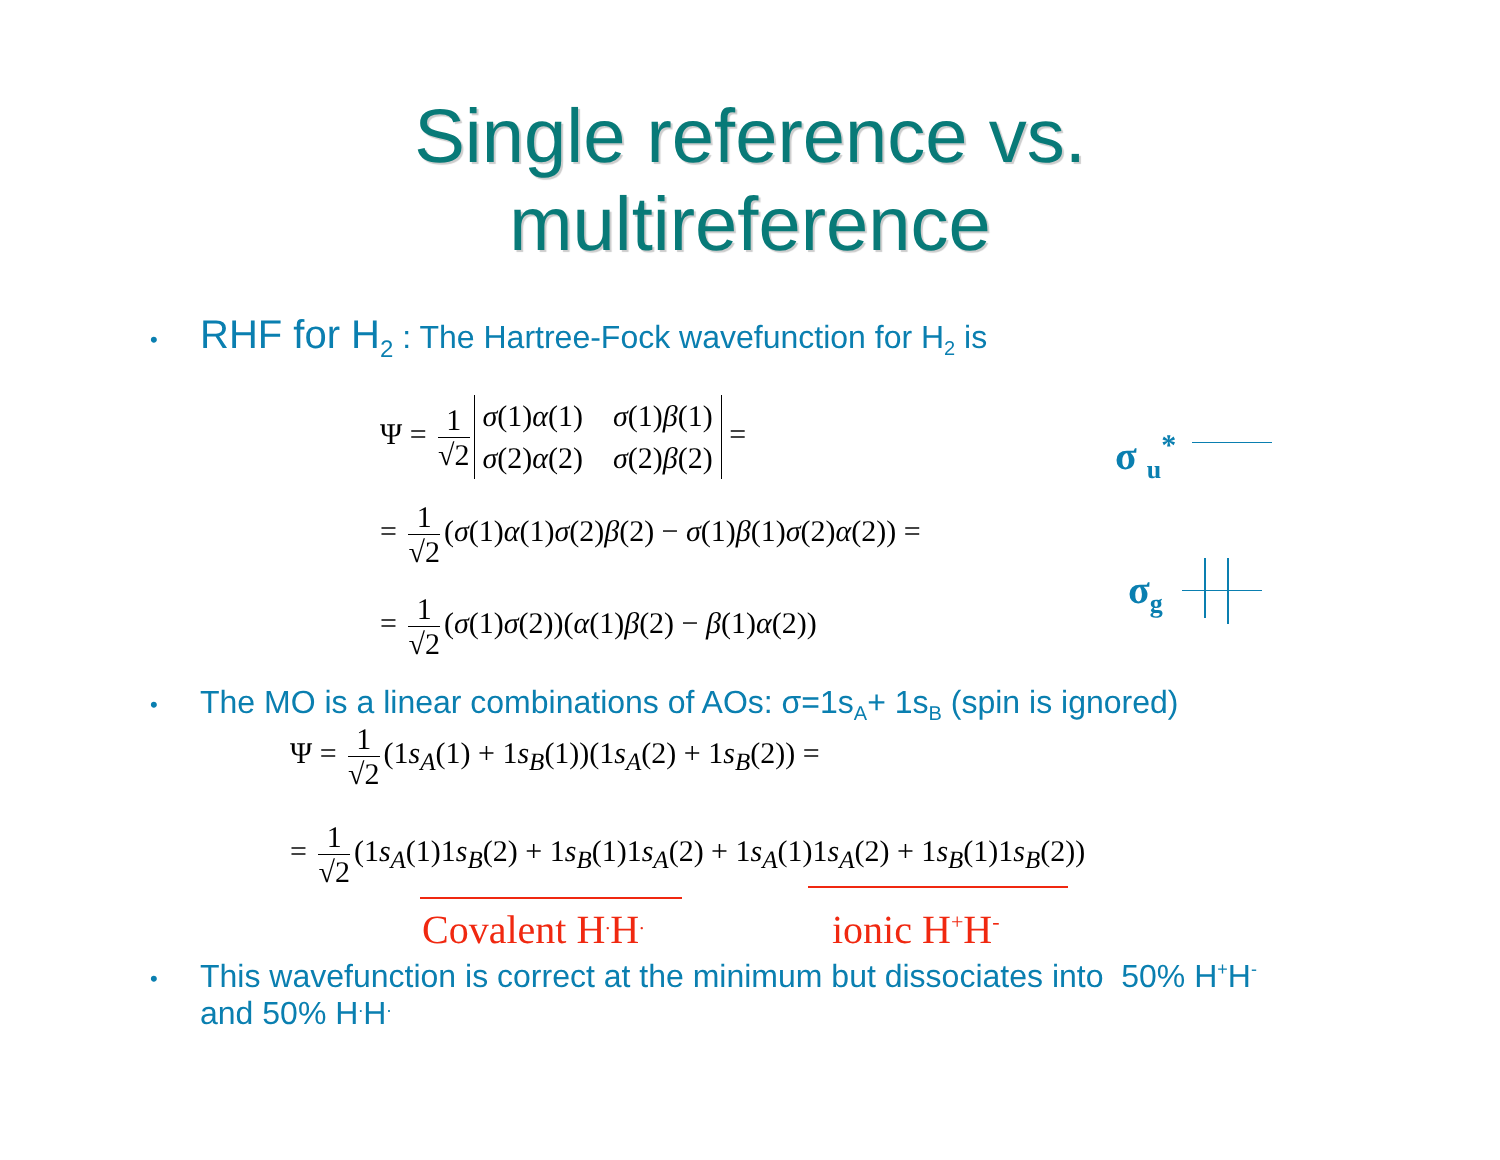Single reference vs.
multireference
• RHF for H<sub>2</sub> : The Hartree-Fock wavefunction for H<sub>2</sub> is
Ψ = 1 √2 σ(1)α(1) σ(1)β(1)
σ(2)α(2) σ(2)β(2) =
= 1 √2 (σ(1)α(1)σ(2)β(2) − σ(1)β(1)σ(2)α(2)) =
= 1 √2 (σ(1)σ(2))(α(1)β(2) − β(1)α(2))
σ <sub>u</sub><sup>*</sup>
σ<sub>g</sub>
• The MO is a linear combinations of AOs: σ=1s<sub>A</sub>+ 1s<sub>B</sub> (spin is ignored)
Ψ = 1 √2 (1s<sub>A</sub>(1) + 1s<sub>B</sub>(1))(1s<sub>A</sub>(2) + 1s<sub>B</sub>(2)) =
= 1 √2 (1s<sub>A</sub>(1)1s<sub>B</sub>(2) + 1s<sub>B</sub>(1)1s<sub>A</sub>(2) + 1s<sub>A</sub>(1)1s<sub>A</sub>(2) + 1s<sub>B</sub>(1)1s<sub>B</sub>(2))
Covalent H<sup>.</sup>H<sup>.</sup> ionic H<sup>+</sup>H<sup>-</sup>
• This wavefunction is correct at the minimum but dissociates into 50% H<sup>+</sup>H<sup>-</sup>
and 50% H<sup>.</sup>H<sup>.</sup>